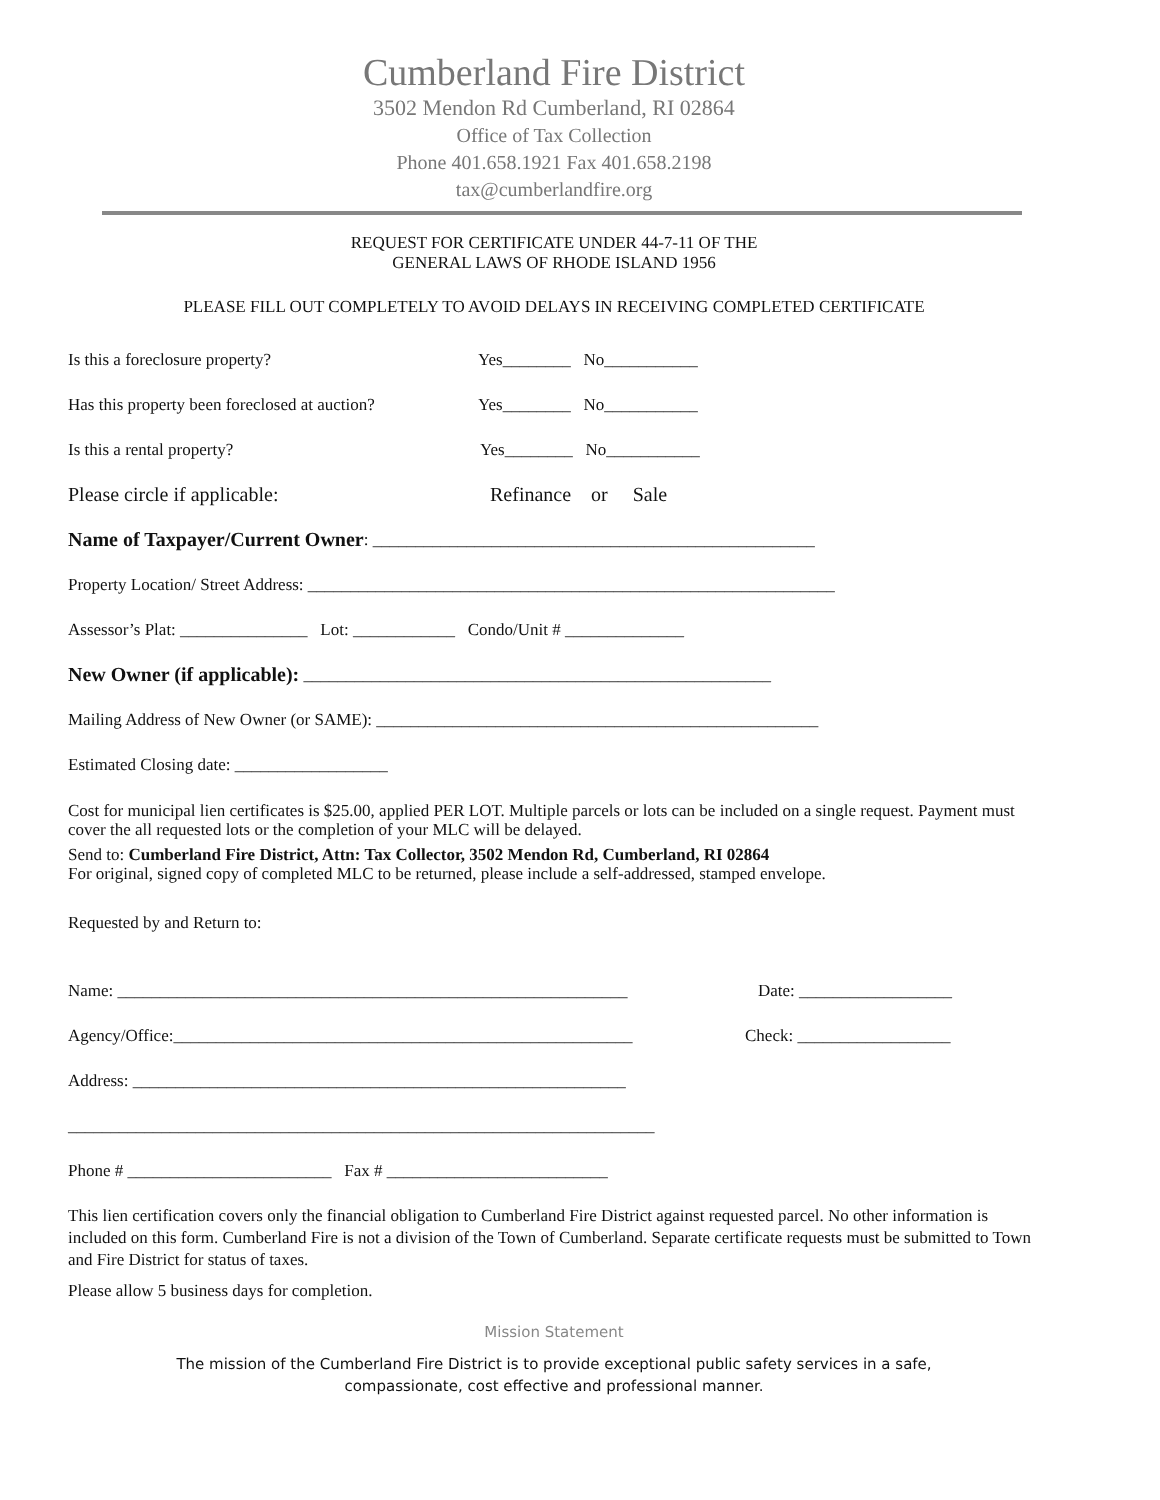Cumberland Fire District
3502 Mendon Rd Cumberland, RI 02864
Office of Tax Collection
Phone 401.658.1921 Fax 401.658.2198
tax@cumberlandfire.org
REQUEST FOR CERTIFICATE UNDER 44-7-11 OF THE
GENERAL LAWS OF RHODE ISLAND 1956
PLEASE FILL OUT COMPLETELY TO AVOID DELAYS IN RECEIVING COMPLETED CERTIFICATE
Is this a foreclosure property? Yes________ No___________
Has this property been foreclosed at auction? Yes________ No___________
Is this a rental property? Yes________ No___________
Please circle if applicable: Refinance or Sale
Name of Taxpayer/Current Owner: ____________________________________________________
Property Location/ Street Address: ______________________________________________________________
Assessor’s Plat: _______________ Lot: ____________ Condo/Unit # ______________
New Owner (if applicable): _______________________________________________________
Mailing Address of New Owner (or SAME): ____________________________________________________
Estimated Closing date: __________________
Cost for municipal lien certificates is $25.00, applied PER LOT. Multiple parcels or lots can be included on a single request. Payment must cover the all requested lots or the completion of your MLC will be delayed.
Send to: Cumberland Fire District, Attn: Tax Collector, 3502 Mendon Rd, Cumberland, RI 02864
For original, signed copy of completed MLC to be returned, please include a self-addressed, stamped envelope.
Requested by and Return to:
Name: ____________________________________________________________ Date: __________________
Agency/Office:______________________________________________________ Check: __________________
Address: __________________________________________________________
_____________________________________________________________________
Phone # ________________________ Fax # __________________________
This lien certification covers only the financial obligation to Cumberland Fire District against requested parcel. No other information is included on this form. Cumberland Fire is not a division of the Town of Cumberland. Separate certificate requests must be submitted to Town and Fire District for status of taxes.
Please allow 5 business days for completion.
Mission Statement
The mission of the Cumberland Fire District is to provide exceptional public safety services in a safe,
compassionate, cost effective and professional manner.